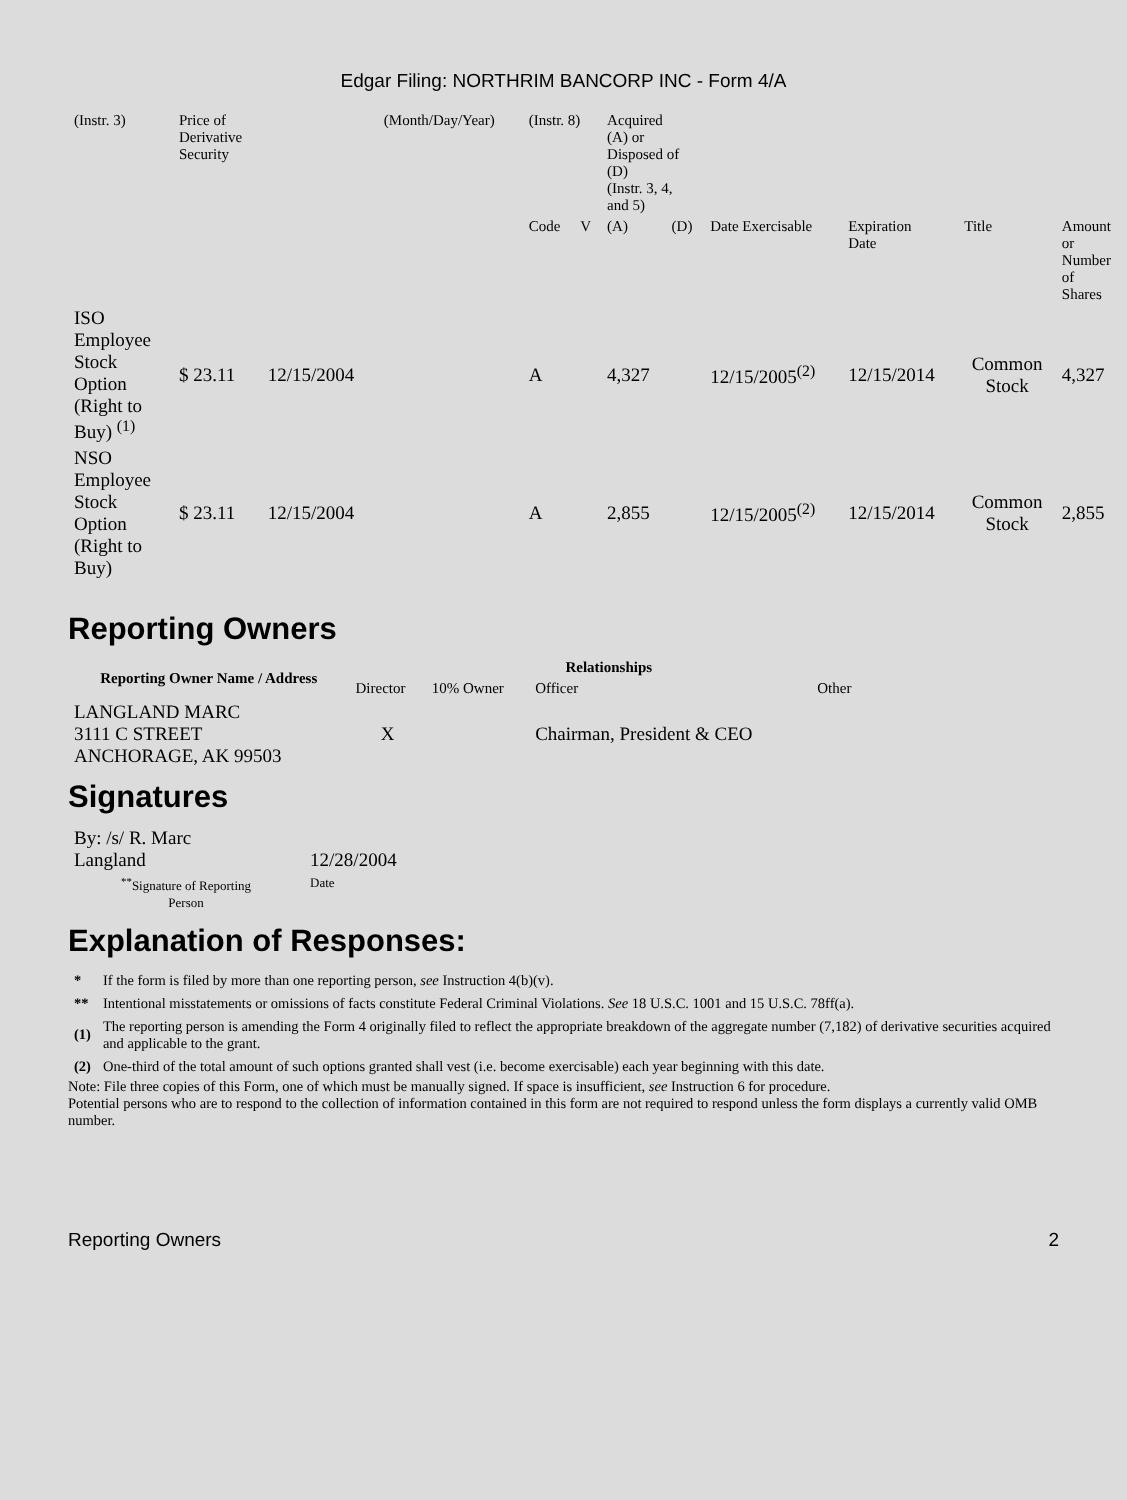Edgar Filing: NORTHRIM BANCORP INC - Form 4/A
| (Instr. 3) | Price of Derivative Security | | (Month/Day/Year) | (Instr. 8) | | Acquired (A) or Disposed of (D) (Instr. 3, 4, and 5) | | | | | |
| | | | | Code | V | (A) | (D) | Date Exercisable | Expiration Date | Title | Amount or Number of Shares |
| ISO Employee Stock Option (Right to Buy) <sup>(1)</sup> | $ 23.11 | 12/15/2004 | | A | | 4,327 | | 12/15/2005<sup>(2)</sup> | 12/15/2014 | Common Stock | 4,327 |
| NSO Employee Stock Option (Right to Buy) | $ 23.11 | 12/15/2004 | | A | | 2,855 | | 12/15/2005<sup>(2)</sup> | 12/15/2014 | Common Stock | 2,855 |
Reporting Owners
| Reporting Owner Name / Address | Relationships | | | |
| --- | --- | --- | --- | --- |
| | Director | 10% Owner | Officer | Other |
| LANGLAND MARC 3111 C STREET ANCHORAGE, AK 99503 | X | | Chairman, President & CEO | |
Signatures
| By: /s/ R. Marc Langland | 12/28/2004 |
| <sup>**</sup> Signature of Reporting Person | Date |
Explanation of Responses:
| * | If the form is filed by more than one reporting person, see Instruction 4(b)(v). |
| ** | Intentional misstatements or omissions of facts constitute Federal Criminal Violations. See 18 U.S.C. 1001 and 15 U.S.C. 78ff(a). |
| (1) | The reporting person is amending the Form 4 originally filed to reflect the appropriate breakdown of the aggregate number (7,182) of derivative securities acquired and applicable to the grant. |
| (2) | One-third of the total amount of such options granted shall vest (i.e. become exercisable) each year beginning with this date. |
Note: File three copies of this Form, one of which must be manually signed. If space is insufficient, see Instruction 6 for procedure.
Potential persons who are to respond to the collection of information contained in this form are not required to respond unless the form displays a currently valid OMB number.
Reporting Owners 2